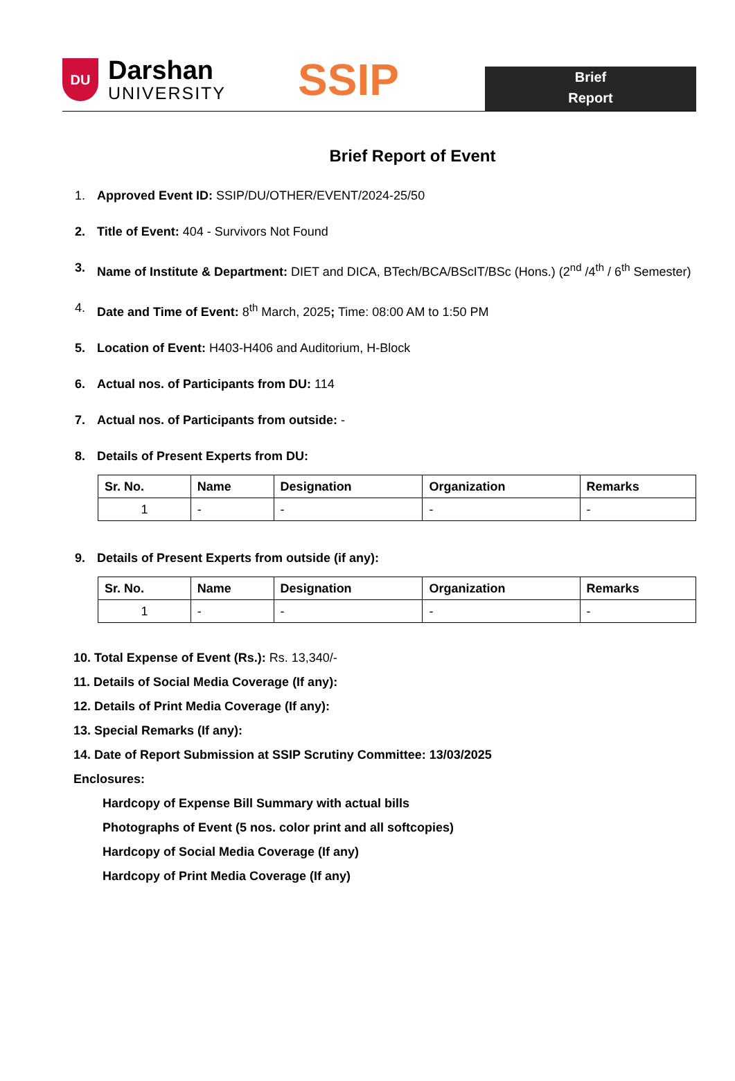DU
Darshan
UNIVERSITY
SSIP
Brief
Report
Brief Report of Event
1. Approved Event ID: SSIP/DU/OTHER/EVENT/2024-25/50
2. Title of Event: 404 - Survivors Not Found
3. Name of Institute & Department: DIET and DICA, BTech/BCA/BScIT/BSc (Hons.) (2<sup>nd</sup> /4<sup>th</sup> / 6<sup>th</sup> Semester)
4. Date and Time of Event: 8<sup>th</sup> March, 2025; Time: 08:00 AM to 1:50 PM
5. Location of Event: H403-H406 and Auditorium, H-Block
6. Actual nos. of Participants from DU: 114
7. Actual nos. of Participants from outside: -
8. Details of Present Experts from DU:
| Sr. No. | Name | Designation | Organization | Remarks |
| --- | --- | --- | --- | --- |
| 1 | - | - | - | - |
9. Details of Present Experts from outside (if any):
| Sr. No. | Name | Designation | Organization | Remarks |
| --- | --- | --- | --- | --- |
| 1 | - | - | - | - |
10. Total Expense of Event (Rs.): Rs. 13,340/-
11. Details of Social Media Coverage (If any):
12. Details of Print Media Coverage (If any):
13. Special Remarks (If any):
14. Date of Report Submission at SSIP Scrutiny Committee: 13/03/2025
Enclosures:
Hardcopy of Expense Bill Summary with actual bills
Photographs of Event (5 nos. color print and all softcopies)
Hardcopy of Social Media Coverage (If any)
Hardcopy of Print Media Coverage (If any)